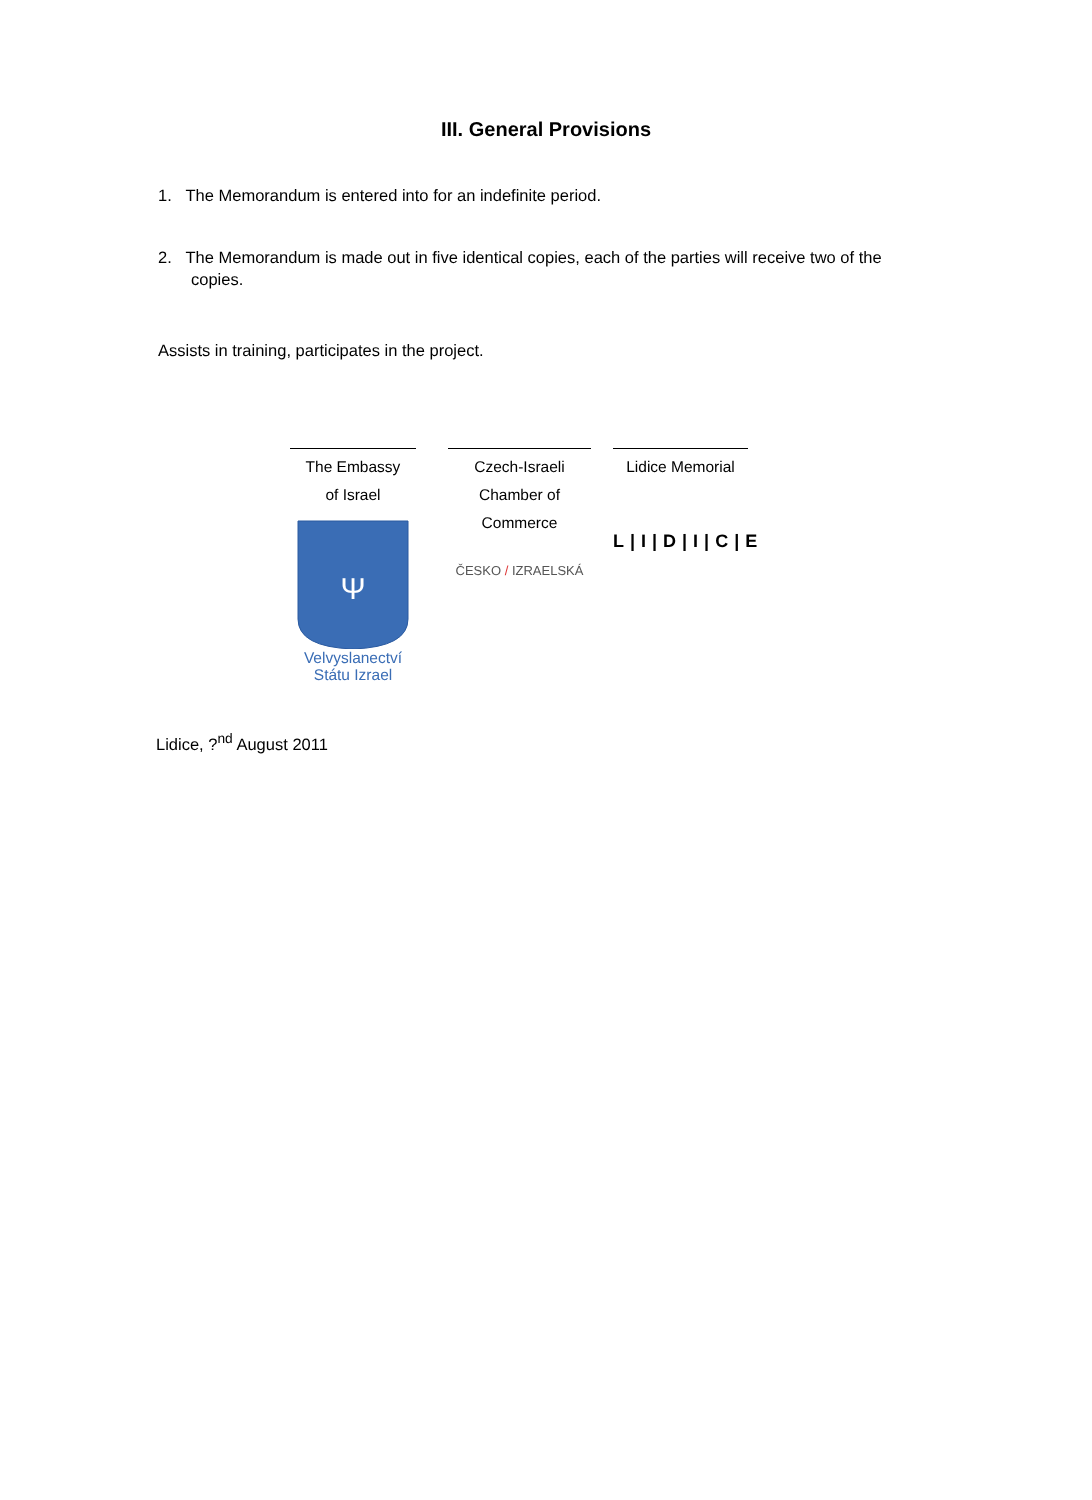III. General Provisions
1. The Memorandum is entered into for an indefinite period.
2. The Memorandum is made out in five identical copies, each of the parties will receive two of the copies.
Assists in training, participates in the project.
The Embassy
of Israel
Ψ
Velvyslanectví
Státu Izrael
Czech-Israeli
Chamber of Commerce
ČESKO / IZRAELSKÁ
Lidice Memorial
L|I|D|I|C|E
Lidice, ?<sup>nd</sup> August 2011